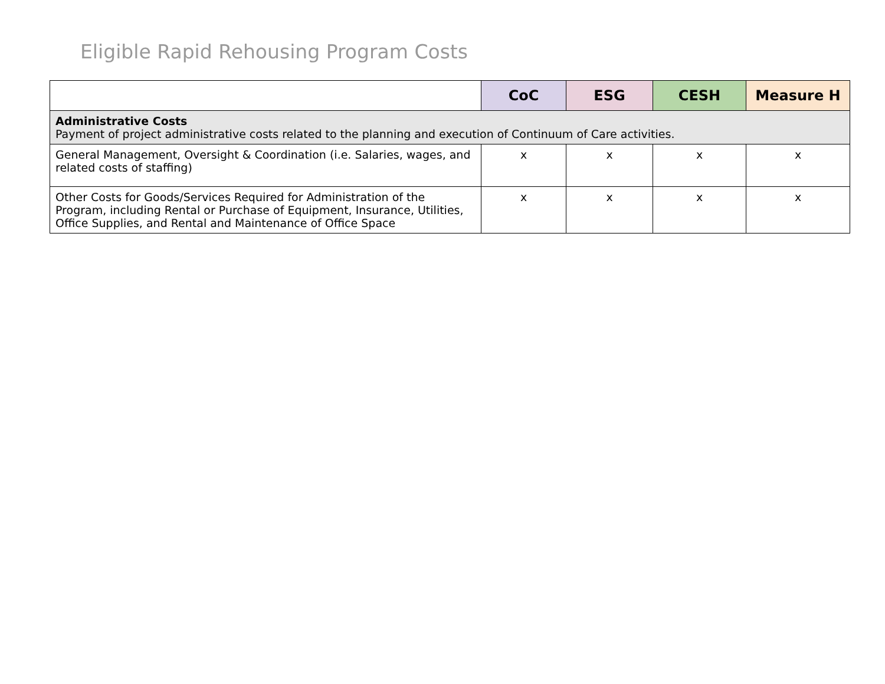Eligible Rapid Rehousing Program Costs
| | CoC | ESG | CESH | Measure H |
| --- | --- | --- | --- | --- |
| Administrative Costs Payment of project administrative costs related to the planning and execution of Continuum of Care activities. | | | | |
| General Management, Oversight & Coordination (i.e. Salaries, wages, and related costs of staffing) | x | x | x | x |
| Other Costs for Goods/Services Required for Administration of the Program, including Rental or Purchase of Equipment, Insurance, Utilities, Office Supplies, and Rental and Maintenance of Office Space | x | x | x | x |